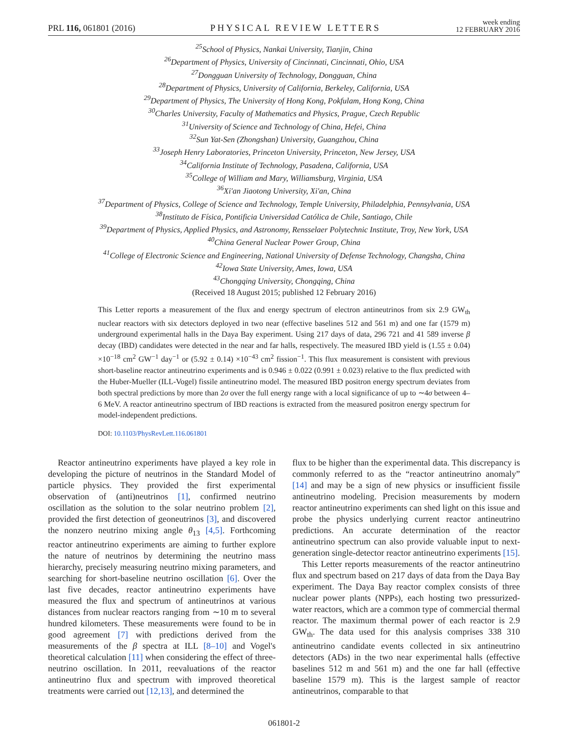PRL 116, 061801 (2016) PHYSICAL REVIEW LETTERS week ending
12 FEBRUARY 2016
<sup>25</sup> School of Physics, Nankai University, Tianjin, China
<sup>26</sup> Department of Physics, University of Cincinnati, Cincinnati, Ohio, USA
<sup>27</sup> Dongguan University of Technology, Dongguan, China
<sup>28</sup> Department of Physics, University of California, Berkeley, California, USA
<sup>29</sup> Department of Physics, The University of Hong Kong, Pokfulam, Hong Kong, China
<sup>30</sup> Charles University, Faculty of Mathematics and Physics, Prague, Czech Republic
<sup>31</sup> University of Science and Technology of China, Hefei, China
<sup>32</sup> Sun Yat-Sen (Zhongshan) University, Guangzhou, China
<sup>33</sup> Joseph Henry Laboratories, Princeton University, Princeton, New Jersey, USA
<sup>34</sup> California Institute of Technology, Pasadena, California, USA
<sup>35</sup> College of William and Mary, Williamsburg, Virginia, USA
<sup>36</sup> Xi'an Jiaotong University, Xi'an, China
<sup>37</sup> Department of Physics, College of Science and Technology, Temple University, Philadelphia, Pennsylvania, USA
<sup>38</sup> Instituto de Física, Pontificia Universidad Católica de Chile, Santiago, Chile
<sup>39</sup> Department of Physics, Applied Physics, and Astronomy, Rensselaer Polytechnic Institute, Troy, New York, USA
<sup>40</sup> China General Nuclear Power Group, China
<sup>41</sup> College of Electronic Science and Engineering, National University of Defense Technology, Changsha, China
<sup>42</sup> Iowa State University, Ames, Iowa, USA
<sup>43</sup> Chongqing University, Chongqing, China
(Received 18 August 2015; published 12 February 2016)
This Letter reports a measurement of the flux and energy spectrum of electron antineutrinos from six 2.9 GW<sub>th</sub> nuclear reactors with six detectors deployed in two near (effective baselines 512 and 561 m) and one far (1579 m) underground experimental halls in the Daya Bay experiment. Using 217 days of data, 296 721 and 41 589 inverse β decay (IBD) candidates were detected in the near and far halls, respectively. The measured IBD yield is (1.55 ± 0.04) ×10<sup>−18</sup> cm<sup>2</sup> GW<sup>−1</sup> day<sup>−1</sup> or (5.92 ± 0.14) ×10<sup>−43</sup> cm<sup>2</sup> fission<sup>−1</sup>. This flux measurement is consistent with previous short-baseline reactor antineutrino experiments and is 0.946 ± 0.022 (0.991 ± 0.023) relative to the flux predicted with the Huber-Mueller (ILL-Vogel) fissile antineutrino model. The measured IBD positron energy spectrum deviates from both spectral predictions by more than 2σ over the full energy range with a local significance of up to ∼4σ between 4–6 MeV. A reactor antineutrino spectrum of IBD reactions is extracted from the measured positron energy spectrum for model-independent predictions.
DOI: 10.1103/PhysRevLett.116.061801
Reactor antineutrino experiments have played a key role in developing the picture of neutrinos in the Standard Model of particle physics. They provided the first experimental observation of (anti)neutrinos [1], confirmed neutrino oscillation as the solution to the solar neutrino problem [2], provided the first detection of geoneutrinos [3], and discovered the nonzero neutrino mixing angle θ<sub>13</sub> [4,5]. Forthcoming reactor antineutrino experiments are aiming to further explore the nature of neutrinos by determining the neutrino mass hierarchy, precisely measuring neutrino mixing parameters, and searching for short-baseline neutrino oscillation [6]. Over the last five decades, reactor antineutrino experiments have measured the flux and spectrum of antineutrinos at various distances from nuclear reactors ranging from ∼10 m to several hundred kilometers. These measurements were found to be in good agreement [7] with predictions derived from the measurements of the β spectra at ILL [8–10] and Vogel's theoretical calculation [11] when considering the effect of three-neutrino oscillation. In 2011, reevaluations of the reactor antineutrino flux and spectrum with improved theoretical treatments were carried out [12,13], and determined the
flux to be higher than the experimental data. This discrepancy is commonly referred to as the “reactor antineutrino anomaly” [14] and may be a sign of new physics or insufficient fissile antineutrino modeling. Precision measurements by modern reactor antineutrino experiments can shed light on this issue and probe the physics underlying current reactor antineutrino predictions. An accurate determination of the reactor antineutrino spectrum can also provide valuable input to next-generation single-detector reactor antineutrino experiments [15].
This Letter reports measurements of the reactor antineutrino flux and spectrum based on 217 days of data from the Daya Bay experiment. The Daya Bay reactor complex consists of three nuclear power plants (NPPs), each hosting two pressurized-water reactors, which are a common type of commercial thermal reactor. The maximum thermal power of each reactor is 2.9 GW<sub>th</sub>. The data used for this analysis comprises 338 310 antineutrino candidate events collected in six antineutrino detectors (ADs) in the two near experimental halls (effective baselines 512 m and 561 m) and the one far hall (effective baseline 1579 m). This is the largest sample of reactor antineutrinos, comparable to that
061801-2